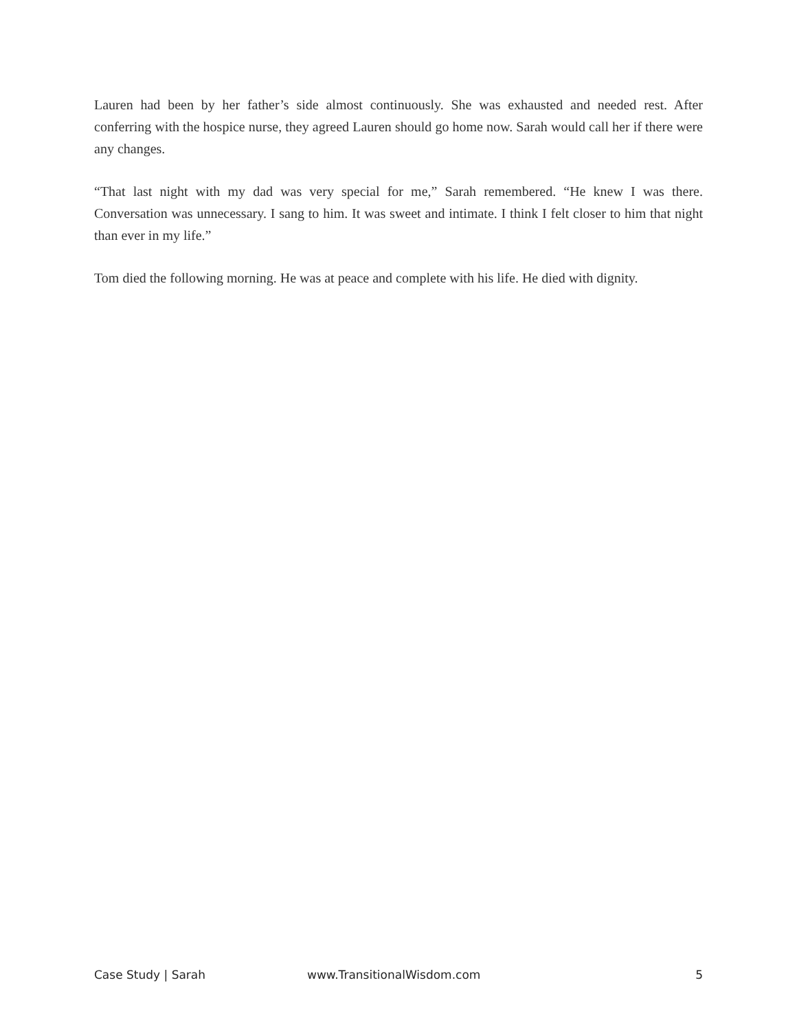Lauren had been by her father’s side almost continuously. She was exhausted and needed rest. After conferring with the hospice nurse, they agreed Lauren should go home now. Sarah would call her if there were any changes.
“That last night with my dad was very special for me,” Sarah remembered. “He knew I was there. Conversation was unnecessary. I sang to him. It was sweet and intimate. I think I felt closer to him that night than ever in my life.”
Tom died the following morning. He was at peace and complete with his life. He died with dignity.
Case Study | Sarah www.TransitionalWisdom.com 5